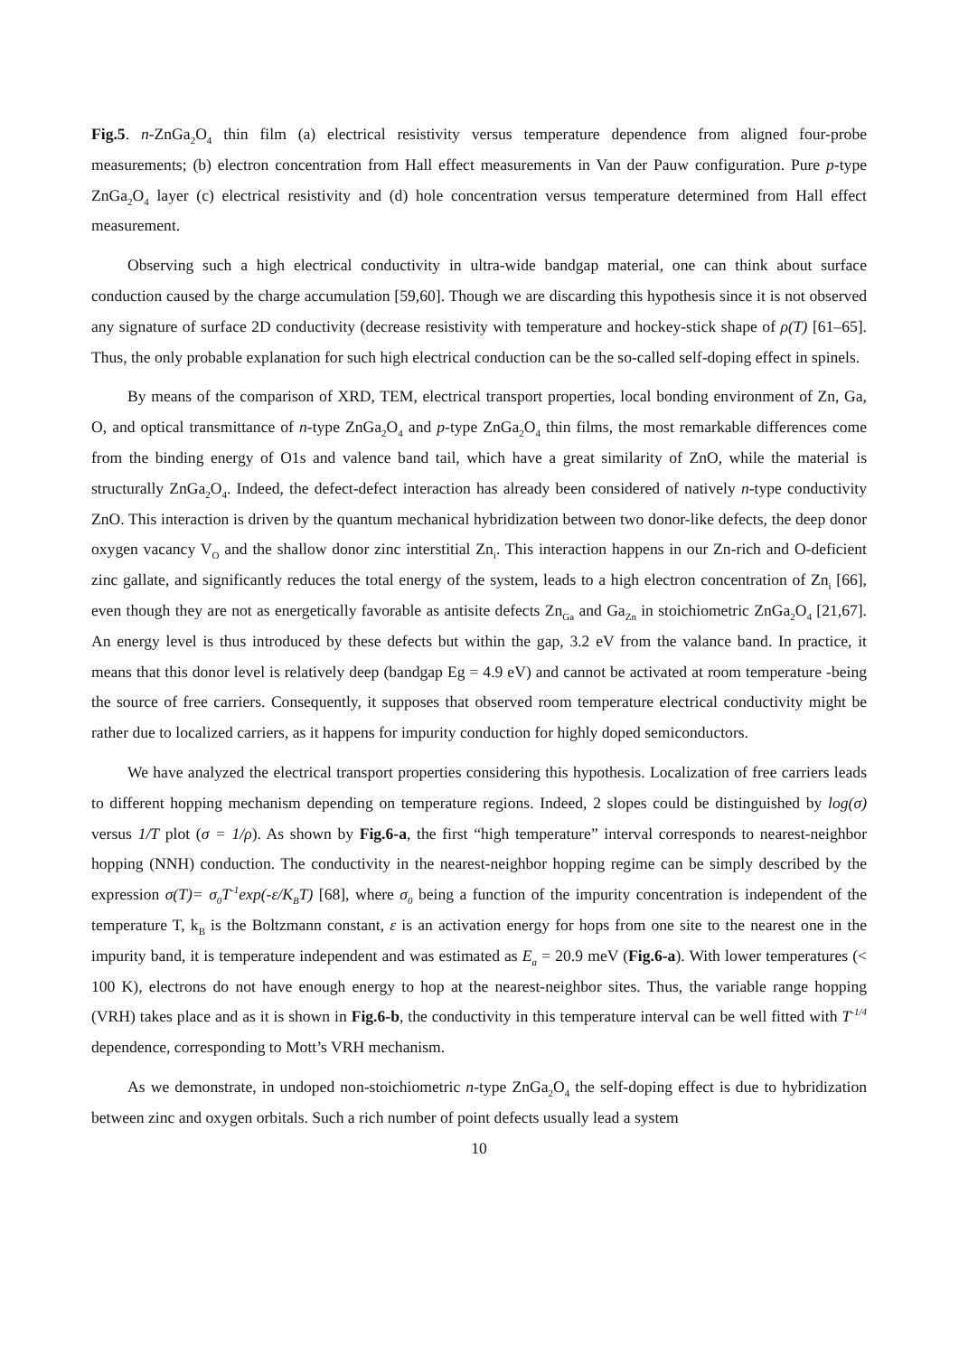Fig.5. n-ZnGa<sub>2</sub>O<sub>4</sub> thin film (a) electrical resistivity versus temperature dependence from aligned four-probe measurements; (b) electron concentration from Hall effect measurements in Van der Pauw configuration. Pure p-type ZnGa<sub>2</sub>O<sub>4</sub> layer (c) electrical resistivity and (d) hole concentration versus temperature determined from Hall effect measurement.
Observing such a high electrical conductivity in ultra-wide bandgap material, one can think about surface conduction caused by the charge accumulation [59,60]. Though we are discarding this hypothesis since it is not observed any signature of surface 2D conductivity (decrease resistivity with temperature and hockey-stick shape of ρ(T) [61–65]. Thus, the only probable explanation for such high electrical conduction can be the so-called self-doping effect in spinels.
By means of the comparison of XRD, TEM, electrical transport properties, local bonding environment of Zn, Ga, O, and optical transmittance of n-type ZnGa<sub>2</sub>O<sub>4</sub> and p-type ZnGa<sub>2</sub>O<sub>4</sub> thin films, the most remarkable differences come from the binding energy of O1s and valence band tail, which have a great similarity of ZnO, while the material is structurally ZnGa<sub>2</sub>O<sub>4</sub>. Indeed, the defect-defect interaction has already been considered of natively n-type conductivity ZnO. This interaction is driven by the quantum mechanical hybridization between two donor-like defects, the deep donor oxygen vacancy V<sub>O</sub> and the shallow donor zinc interstitial Zn<sub>i</sub>. This interaction happens in our Zn-rich and O-deficient zinc gallate, and significantly reduces the total energy of the system, leads to a high electron concentration of Zn<sub>i</sub> [66], even though they are not as energetically favorable as antisite defects Zn<sub>Ga</sub> and Ga<sub>Zn</sub> in stoichiometric ZnGa<sub>2</sub>O<sub>4</sub> [21,67]. An energy level is thus introduced by these defects but within the gap, 3.2 eV from the valance band. In practice, it means that this donor level is relatively deep (bandgap Eg = 4.9 eV) and cannot be activated at room temperature -being the source of free carriers. Consequently, it supposes that observed room temperature electrical conductivity might be rather due to localized carriers, as it happens for impurity conduction for highly doped semiconductors.
We have analyzed the electrical transport properties considering this hypothesis. Localization of free carriers leads to different hopping mechanism depending on temperature regions. Indeed, 2 slopes could be distinguished by log(σ) versus 1/T plot (σ = 1/ρ). As shown by Fig.6-a, the first “high temperature” interval corresponds to nearest-neighbor hopping (NNH) conduction. The conductivity in the nearest-neighbor hopping regime can be simply described by the expression σ(T)= σ<sub>0</sub>T<sup>-1</sup>exp(-ε/K<sub>B</sub>T) [68], where σ<sub>0</sub> being a function of the impurity concentration is independent of the temperature T, k<sub>B</sub> is the Boltzmann constant, ε is an activation energy for hops from one site to the nearest one in the impurity band, it is temperature independent and was estimated as E<sub>a</sub> = 20.9 meV (Fig.6-a). With lower temperatures (< 100 K), electrons do not have enough energy to hop at the nearest-neighbor sites. Thus, the variable range hopping (VRH) takes place and as it is shown in Fig.6-b, the conductivity in this temperature interval can be well fitted with T<sup>-1/4</sup> dependence, corresponding to Mott’s VRH mechanism.
As we demonstrate, in undoped non-stoichiometric n-type ZnGa<sub>2</sub>O<sub>4</sub> the self-doping effect is due to hybridization between zinc and oxygen orbitals. Such a rich number of point defects usually lead a system
10